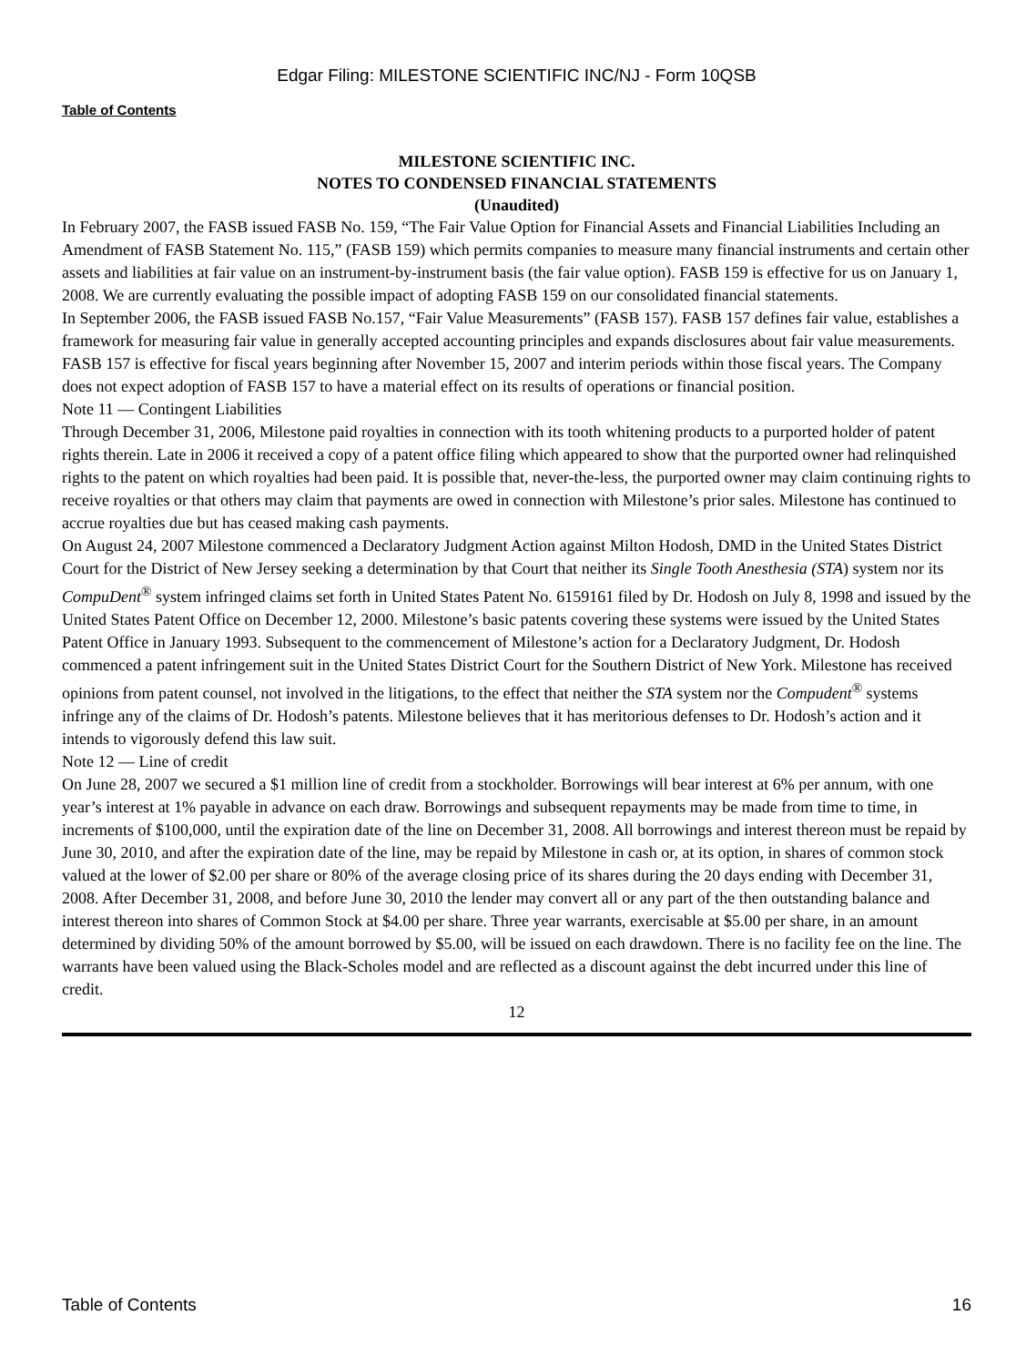Edgar Filing: MILESTONE SCIENTIFIC INC/NJ - Form 10QSB
Table of Contents
MILESTONE SCIENTIFIC INC.
NOTES TO CONDENSED FINANCIAL STATEMENTS
(Unaudited)
In February 2007, the FASB issued FASB No. 159, “The Fair Value Option for Financial Assets and Financial Liabilities Including an Amendment of FASB Statement No. 115,” (FASB 159) which permits companies to measure many financial instruments and certain other assets and liabilities at fair value on an instrument-by-instrument basis (the fair value option). FASB 159 is effective for us on January 1, 2008. We are currently evaluating the possible impact of adopting FASB 159 on our consolidated financial statements.
In September 2006, the FASB issued FASB No.157, “Fair Value Measurements” (FASB 157). FASB 157 defines fair value, establishes a framework for measuring fair value in generally accepted accounting principles and expands disclosures about fair value measurements. FASB 157 is effective for fiscal years beginning after November 15, 2007 and interim periods within those fiscal years. The Company does not expect adoption of FASB 157 to have a material effect on its results of operations or financial position.
Note 11 — Contingent Liabilities
Through December 31, 2006, Milestone paid royalties in connection with its tooth whitening products to a purported holder of patent rights therein. Late in 2006 it received a copy of a patent office filing which appeared to show that the purported owner had relinquished rights to the patent on which royalties had been paid. It is possible that, never-the-less, the purported owner may claim continuing rights to receive royalties or that others may claim that payments are owed in connection with Milestone’s prior sales. Milestone has continued to accrue royalties due but has ceased making cash payments.
On August 24, 2007 Milestone commenced a Declaratory Judgment Action against Milton Hodosh, DMD in the United States District Court for the District of New Jersey seeking a determination by that Court that neither its Single Tooth Anesthesia (STA) system nor its CompuDent<sup>®</sup> system infringed claims set forth in United States Patent No. 6159161 filed by Dr. Hodosh on July 8, 1998 and issued by the United States Patent Office on December 12, 2000. Milestone’s basic patents covering these systems were issued by the United States Patent Office in January 1993. Subsequent to the commencement of Milestone’s action for a Declaratory Judgment, Dr. Hodosh commenced a patent infringement suit in the United States District Court for the Southern District of New York. Milestone has received opinions from patent counsel, not involved in the litigations, to the effect that neither the STA system nor the Compudent<sup>®</sup> systems infringe any of the claims of Dr. Hodosh’s patents. Milestone believes that it has meritorious defenses to Dr. Hodosh’s action and it intends to vigorously defend this law suit.
Note 12 — Line of credit
On June 28, 2007 we secured a $1 million line of credit from a stockholder. Borrowings will bear interest at 6% per annum, with one year’s interest at 1% payable in advance on each draw. Borrowings and subsequent repayments may be made from time to time, in increments of $100,000, until the expiration date of the line on December 31, 2008. All borrowings and interest thereon must be repaid by June 30, 2010, and after the expiration date of the line, may be repaid by Milestone in cash or, at its option, in shares of common stock valued at the lower of $2.00 per share or 80% of the average closing price of its shares during the 20 days ending with December 31, 2008. After December 31, 2008, and before June 30, 2010 the lender may convert all or any part of the then outstanding balance and interest thereon into shares of Common Stock at $4.00 per share. Three year warrants, exercisable at $5.00 per share, in an amount determined by dividing 50% of the amount borrowed by $5.00, will be issued on each drawdown. There is no facility fee on the line. The warrants have been valued using the Black-Scholes model and are reflected as a discount against the debt incurred under this line of credit.
12
Table of Contents 16